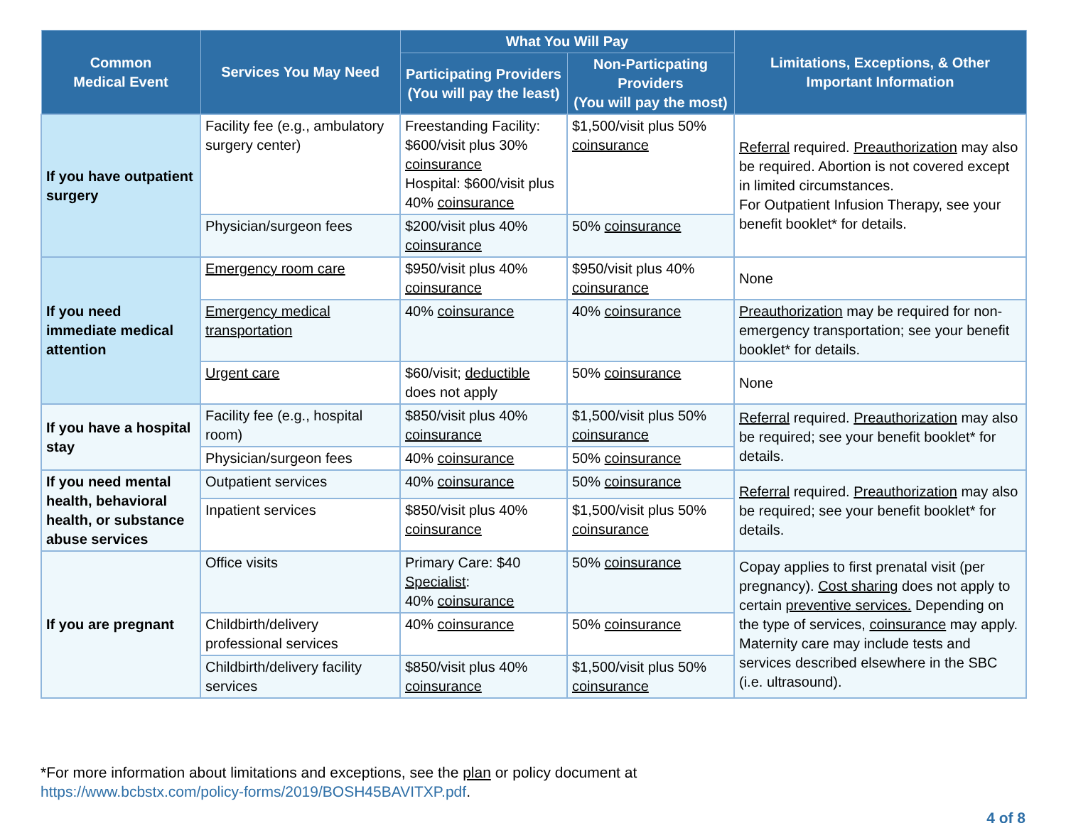| Common Medical Event | Services You May Need | What You Will Pay | | Limitations, Exceptions, & Other Important Information |
| --- | --- | --- | --- | --- |
| | | Participating Providers (You will pay the least) | Non-Particpating Providers (You will pay the most) | |
| If you have outpatient surgery | Facility fee (e.g., ambulatory surgery center) | Freestanding Facility: $600/visit plus 30% coinsurance Hospital: $600/visit plus 40% coinsurance | $1,500/visit plus 50% coinsurance | Referral required. Preauthorization may also be required. Abortion is not covered except in limited circumstances. For Outpatient Infusion Therapy, see your benefit booklet* for details. |
| | Physician/surgeon fees | $200/visit plus 40% coinsurance | 50% coinsurance | |
| If you need immediate medical attention | Emergency room care | $950/visit plus 40% coinsurance | $950/visit plus 40% coinsurance | None |
| | Emergency medical transportation | 40% coinsurance | 40% coinsurance | Preauthorization may be required for non-emergency transportation; see your benefit booklet* for details. |
| | Urgent care | $60/visit; deductible does not apply | 50% coinsurance | None |
| If you have a hospital stay | Facility fee (e.g., hospital room) | $850/visit plus 40% coinsurance | $1,500/visit plus 50% coinsurance | Referral required. Preauthorization may also be required; see your benefit booklet* for details. |
| | Physician/surgeon fees | 40% coinsurance | 50% coinsurance | |
| If you need mental health, behavioral health, or substance abuse services | Outpatient services | 40% coinsurance | 50% coinsurance | Referral required. Preauthorization may also be required; see your benefit booklet* for details. |
| | Inpatient services | $850/visit plus 40% coinsurance | $1,500/visit plus 50% coinsurance | |
| If you are pregnant | Office visits | Primary Care: $40 Specialist : 40% coinsurance | 50% coinsurance | Copay applies to first prenatal visit (per pregnancy). Cost sharing does not apply to certain preventive services. Depending on the type of services, coinsurance may apply. Maternity care may include tests and services described elsewhere in the SBC (i.e. ultrasound). |
| | Childbirth/delivery professional services | 40% coinsurance | 50% coinsurance | |
| | Childbirth/delivery facility services | $850/visit plus 40% coinsurance | $1,500/visit plus 50% coinsurance | |
*For more information about limitations and exceptions, see the plan or policy document at
https://www.bcbstx.com/policy-forms/2019/BOSH45BAVITXP.pdf.
4 of 8